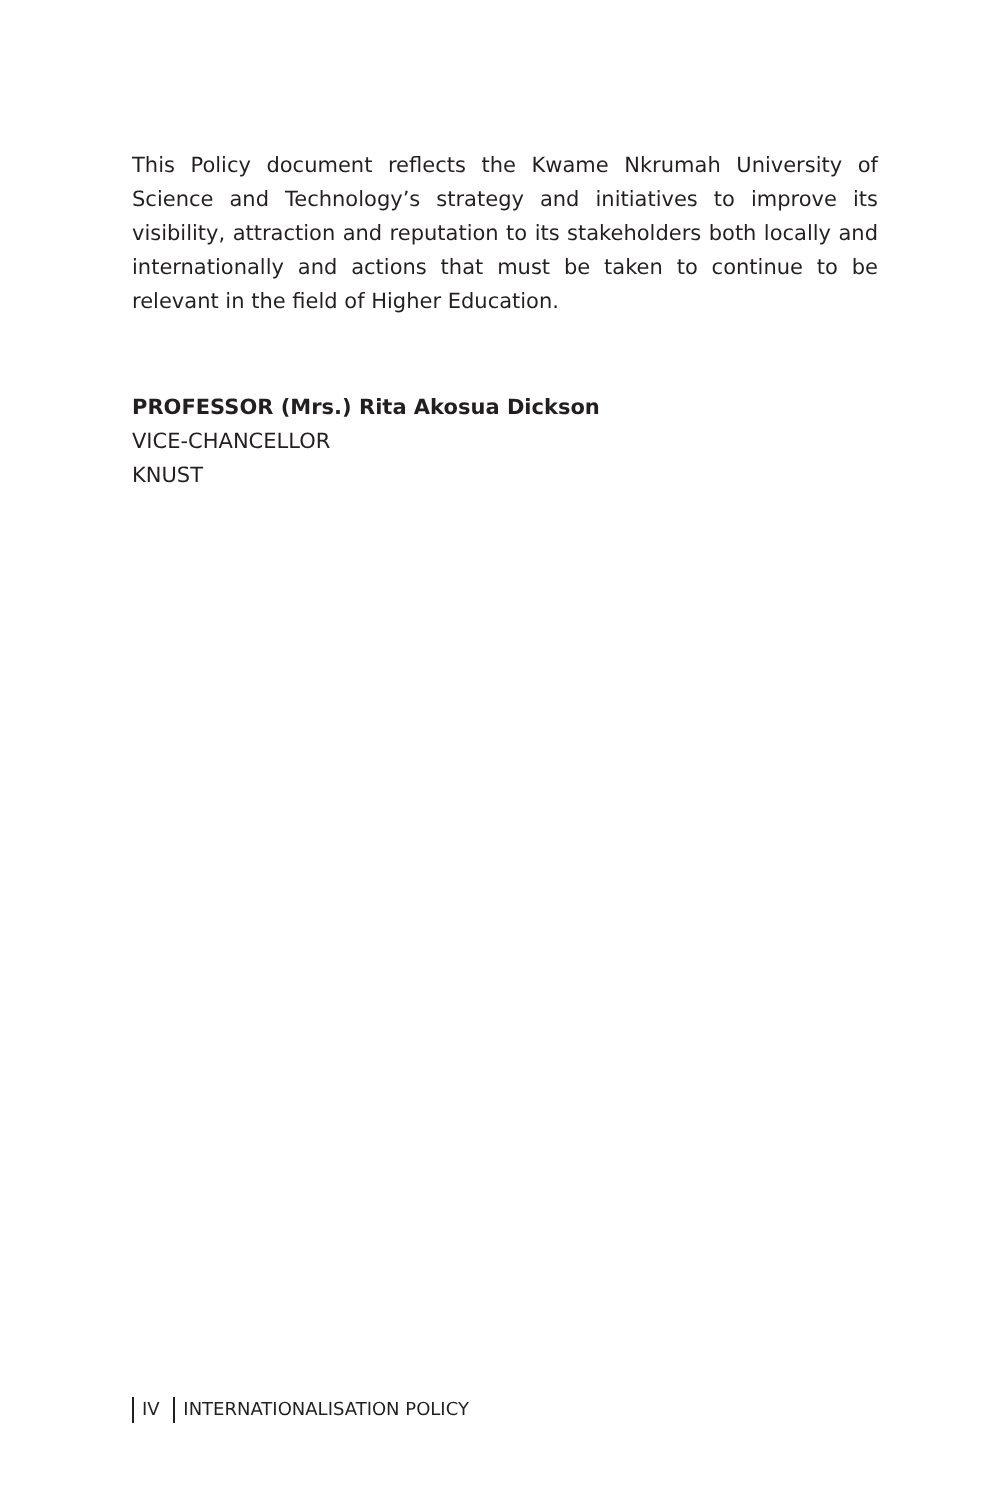This Policy document reflects the Kwame Nkrumah University of Science and Technology’s strategy and initiatives to improve its visibility, attraction and reputation to its stakeholders both locally and internationally and actions that must be taken to continue to be relevant in the field of Higher Education.
PROFESSOR (Mrs.) Rita Akosua Dickson
VICE-CHANCELLOR
KNUST
IV INTERNATIONALISATION POLICY